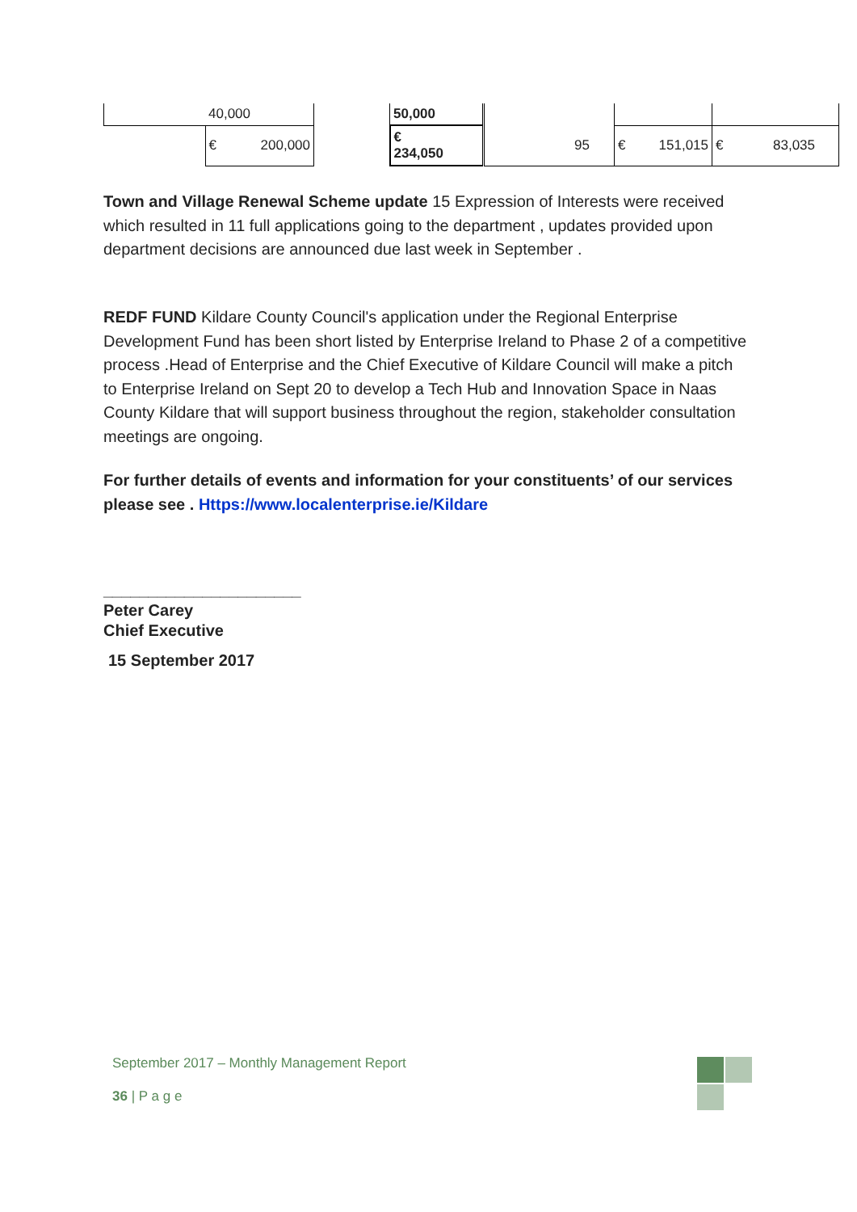| | 40,000 | | 50,000 | | | |
| | € 200,000 | | € 234,050 | 95 | € 151,015 | € 83,035 |
Town and Village Renewal Scheme update 15 Expression of Interests were received which resulted in 11 full applications going to the department , updates provided upon department decisions are announced due last week in September .
REDF FUND Kildare County Council's application under the Regional Enterprise Development Fund has been short listed by Enterprise Ireland to Phase 2 of a competitive process .Head of Enterprise and the Chief Executive of Kildare Council will make a pitch to Enterprise Ireland on Sept 20 to develop a Tech Hub and Innovation Space in Naas County Kildare that will support business throughout the region, stakeholder consultation meetings are ongoing.
For further details of events and information for your constituents’ of our services please see . Https://www.localenterprise.ie/Kildare
______________________
Peter Carey
Chief Executive
15 September 2017
September 2017 – Monthly Management Report
36 | P a g e